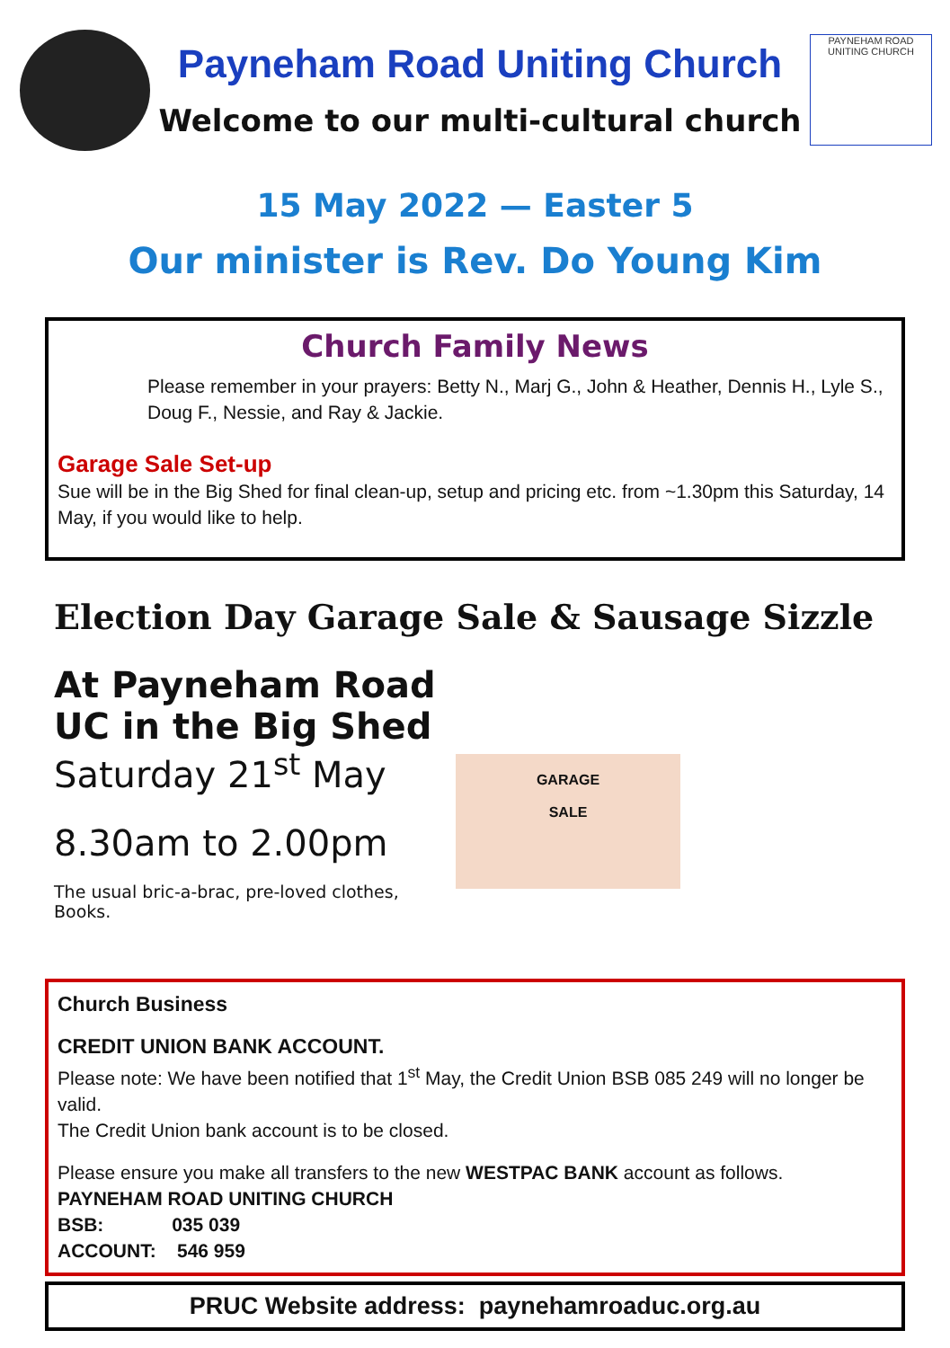Payneham Road Uniting Church
Welcome to our multi-cultural church
PAYNEHAM ROAD UNITING CHURCH
15 May 2022 — Easter 5
Our minister is Rev. Do Young Kim
Church Family News
Please remember in your prayers: Betty N., Marj G., John & Heather, Dennis H., Lyle S., Doug F., Nessie, and Ray & Jackie.
Garage Sale Set-up
Sue will be in the Big Shed for final clean-up, setup and pricing etc. from ~1.30pm this Saturday, 14 May, if you would like to help.
Election Day Garage Sale & Sausage Sizzle
GARAGE
SALE
At Payneham Road UC in the Big Shed
Saturday 21<sup>st</sup> May
8.30am to 2.00pm
The usual bric-a-brac, pre-loved clothes,
Books.
Church Business
CREDIT UNION BANK ACCOUNT.
Please note: We have been notified that 1<sup>st</sup> May, the Credit Union BSB 085 249 will no longer be valid.
The Credit Union bank account is to be closed.
Please ensure you make all transfers to the new WESTPAC BANK account as follows.
PAYNEHAM ROAD UNITING CHURCH
BSB: 035 039
ACCOUNT: 546 959
PRUC Website address: paynehamroaduc.org.au